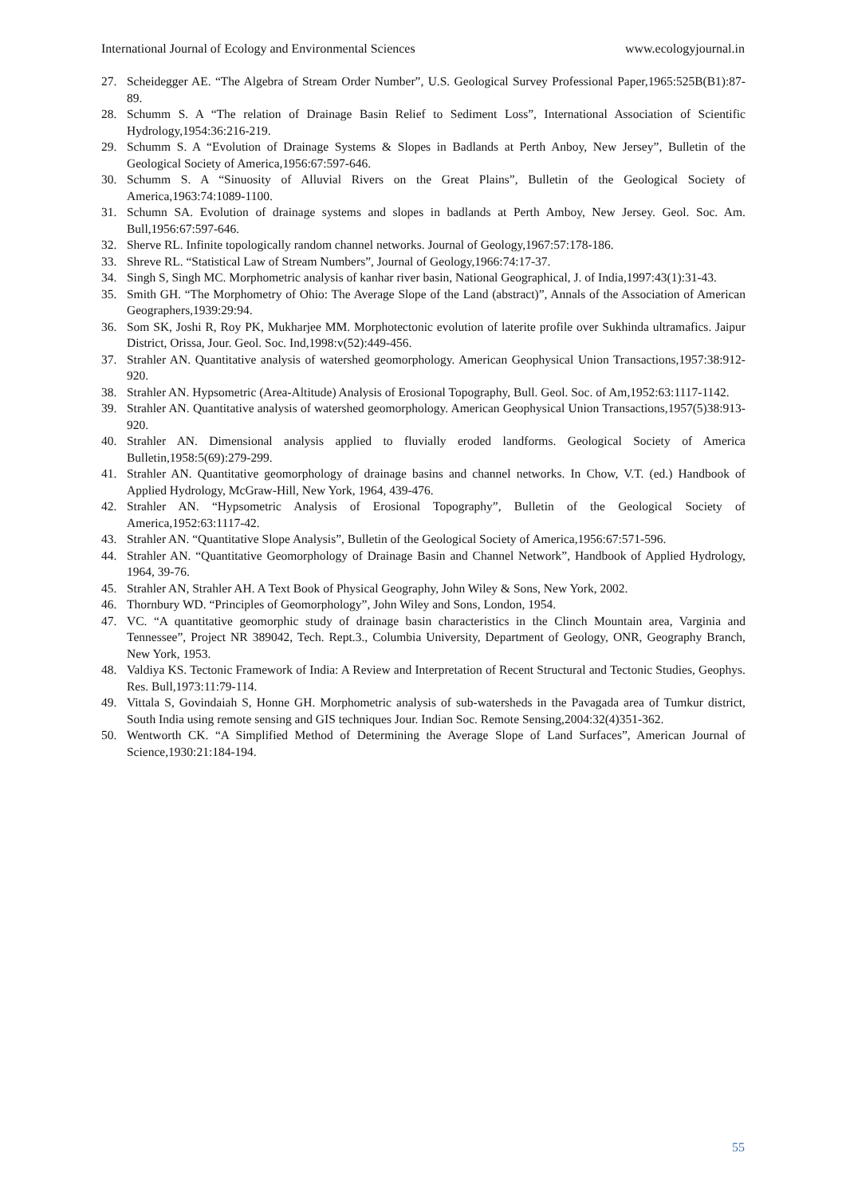International Journal of Ecology and Environmental Sciences www.ecologyjournal.in
27. Scheidegger AE. “The Algebra of Stream Order Number”, U.S. Geological Survey Professional Paper,1965:525B(B1):87-89.
28. Schumm S. A “The relation of Drainage Basin Relief to Sediment Loss”, International Association of Scientific Hydrology,1954:36:216-219.
29. Schumm S. A “Evolution of Drainage Systems & Slopes in Badlands at Perth Anboy, New Jersey”, Bulletin of the Geological Society of America,1956:67:597-646.
30. Schumm S. A “Sinuosity of Alluvial Rivers on the Great Plains”, Bulletin of the Geological Society of America,1963:74:1089-1100.
31. Schumn SA. Evolution of drainage systems and slopes in badlands at Perth Amboy, New Jersey. Geol. Soc. Am. Bull,1956:67:597-646.
32. Sherve RL. Infinite topologically random channel networks. Journal of Geology,1967:57:178-186.
33. Shreve RL. “Statistical Law of Stream Numbers”, Journal of Geology,1966:74:17-37.
34. Singh S, Singh MC. Morphometric analysis of kanhar river basin, National Geographical, J. of India,1997:43(1):31-43.
35. Smith GH. “The Morphometry of Ohio: The Average Slope of the Land (abstract)”, Annals of the Association of American Geographers,1939:29:94.
36. Som SK, Joshi R, Roy PK, Mukharjee MM. Morphotectonic evolution of laterite profile over Sukhinda ultramafics. Jaipur District, Orissa, Jour. Geol. Soc. Ind,1998:v(52):449-456.
37. Strahler AN. Quantitative analysis of watershed geomorphology. American Geophysical Union Transactions,1957:38:912-920.
38. Strahler AN. Hypsometric (Area-Altitude) Analysis of Erosional Topography, Bull. Geol. Soc. of Am,1952:63:1117-1142.
39. Strahler AN. Quantitative analysis of watershed geomorphology. American Geophysical Union Transactions,1957(5)38:913-920.
40. Strahler AN. Dimensional analysis applied to fluvially eroded landforms. Geological Society of America Bulletin,1958:5(69):279-299.
41. Strahler AN. Quantitative geomorphology of drainage basins and channel networks. In Chow, V.T. (ed.) Handbook of Applied Hydrology, McGraw-Hill, New York, 1964, 439-476.
42. Strahler AN. “Hypsometric Analysis of Erosional Topography”, Bulletin of the Geological Society of America,1952:63:1117-42.
43. Strahler AN. “Quantitative Slope Analysis”, Bulletin of the Geological Society of America,1956:67:571-596.
44. Strahler AN. “Quantitative Geomorphology of Drainage Basin and Channel Network”, Handbook of Applied Hydrology, 1964, 39-76.
45. Strahler AN, Strahler AH. A Text Book of Physical Geography, John Wiley & Sons, New York, 2002.
46. Thornbury WD. “Principles of Geomorphology”, John Wiley and Sons, London, 1954.
47. VC. “A quantitative geomorphic study of drainage basin characteristics in the Clinch Mountain area, Varginia and Tennessee”, Project NR 389042, Tech. Rept.3., Columbia University, Department of Geology, ONR, Geography Branch, New York, 1953.
48. Valdiya KS. Tectonic Framework of India: A Review and Interpretation of Recent Structural and Tectonic Studies, Geophys. Res. Bull,1973:11:79-114.
49. Vittala S, Govindaiah S, Honne GH. Morphometric analysis of sub-watersheds in the Pavagada area of Tumkur district, South India using remote sensing and GIS techniques Jour. Indian Soc. Remote Sensing,2004:32(4)351-362.
50. Wentworth CK. “A Simplified Method of Determining the Average Slope of Land Surfaces”, American Journal of Science,1930:21:184-194.
55